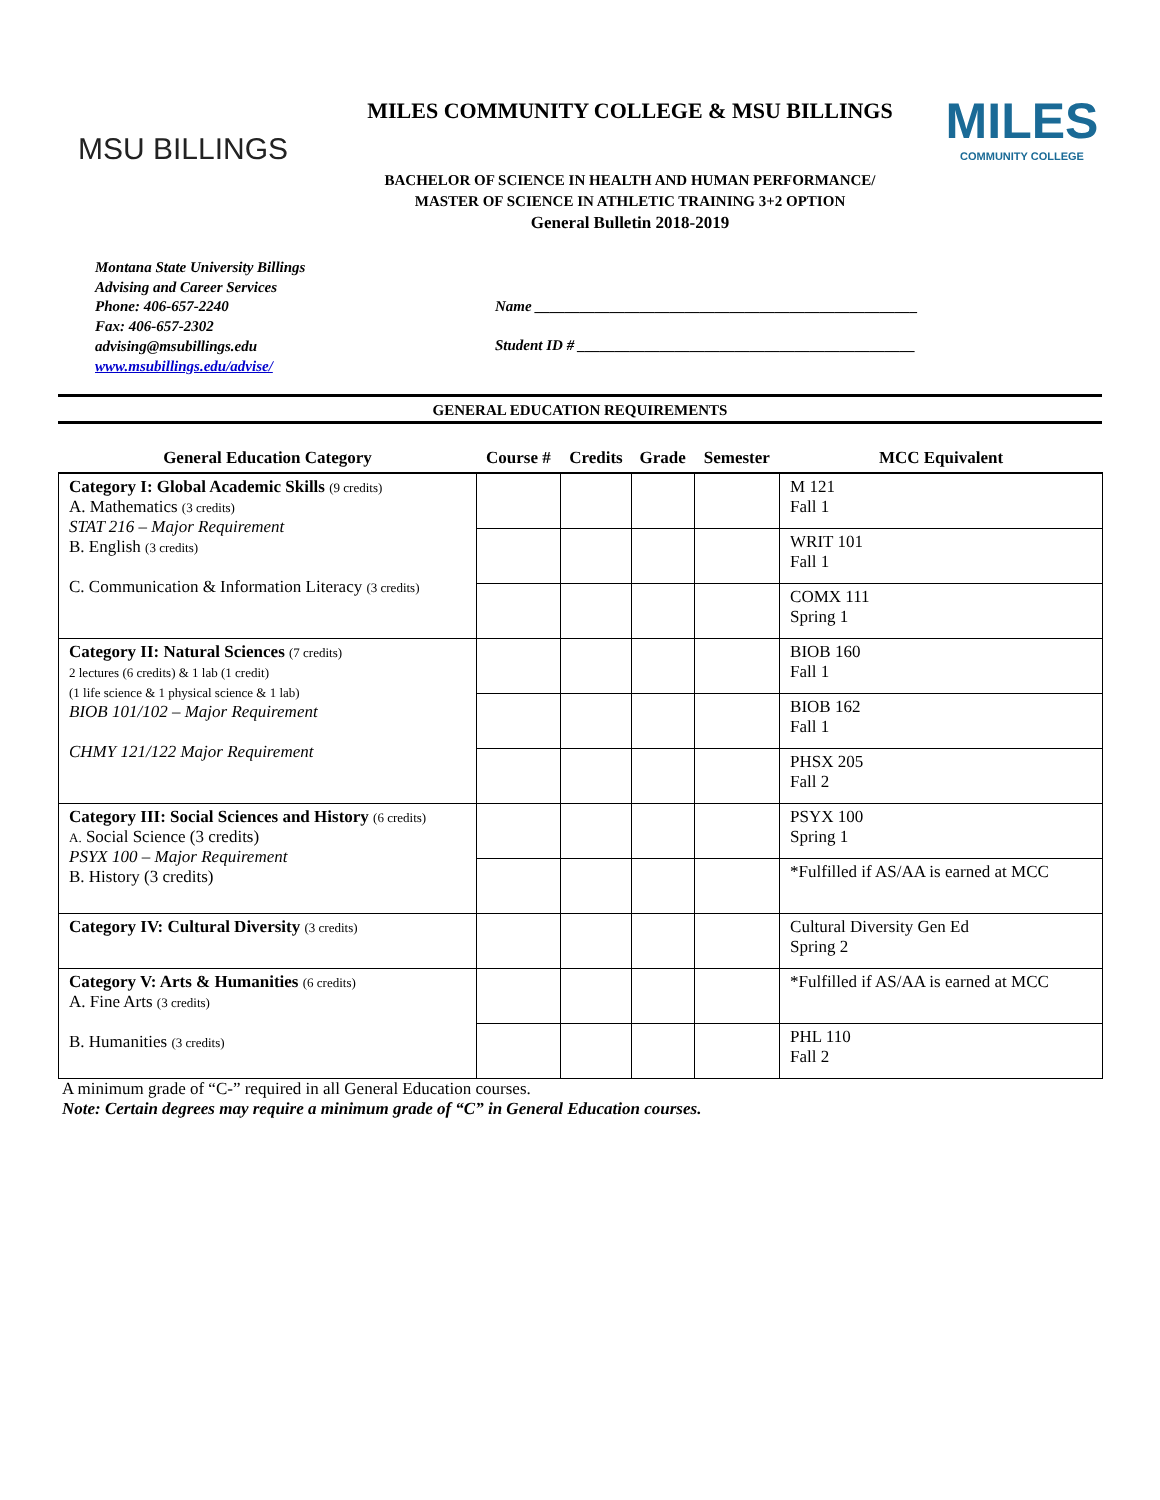MSU BILLINGS
MILES COMMUNITY COLLEGE & MSU BILLINGS
BACHELOR OF SCIENCE IN HEALTH AND HUMAN PERFORMANCE/
MASTER OF SCIENCE IN ATHLETIC TRAINING 3+2 OPTION
General Bulletin 2018-2019
MILES
COMMUNITY COLLEGE
Montana State University Billings
Advising and Career Services
Phone: 406-657-2240
Fax: 406-657-2302
advising@msubillings.edu
www.msubillings.edu/advise/
Name ___________________________________________________
Student ID # _____________________________________________
GENERAL EDUCATION REQUIREMENTS
| General Education Category | Course # | Credits | Grade | Semester | MCC Equivalent |
| --- | --- | --- | --- | --- | --- |
| Category I: Global Academic Skills (9 credits) A. Mathematics (3 credits) STAT 216 – Major Requirement B. English (3 credits) C. Communication & Information Literacy (3 credits) | | | | | M 121 Fall 1 |
| | | | | | WRIT 101 Fall 1 |
| | | | | | COMX 111 Spring 1 |
| Category II: Natural Sciences (7 credits) 2 lectures (6 credits) & 1 lab (1 credit) (1 life science & 1 physical science & 1 lab) BIOB 101/102 – Major Requirement CHMY 121/122 Major Requirement | | | | | BIOB 160 Fall 1 |
| | | | | | BIOB 162 Fall 1 |
| | | | | | PHSX 205 Fall 2 |
| Category III: Social Sciences and History (6 credits) A. Social Science (3 credits) PSYX 100 – Major Requirement B. History (3 credits) | | | | | PSYX 100 Spring 1 |
| | | | | | *Fulfilled if AS/AA is earned at MCC |
| Category IV: Cultural Diversity (3 credits) | | | | | Cultural Diversity Gen Ed Spring 2 |
| Category V: Arts & Humanities (6 credits) A. Fine Arts (3 credits) B. Humanities (3 credits) | | | | | *Fulfilled if AS/AA is earned at MCC |
| | | | | | PHL 110 Fall 2 |
A minimum grade of “C-” required in all General Education courses.
Note: Certain degrees may require a minimum grade of “C” in General Education courses.